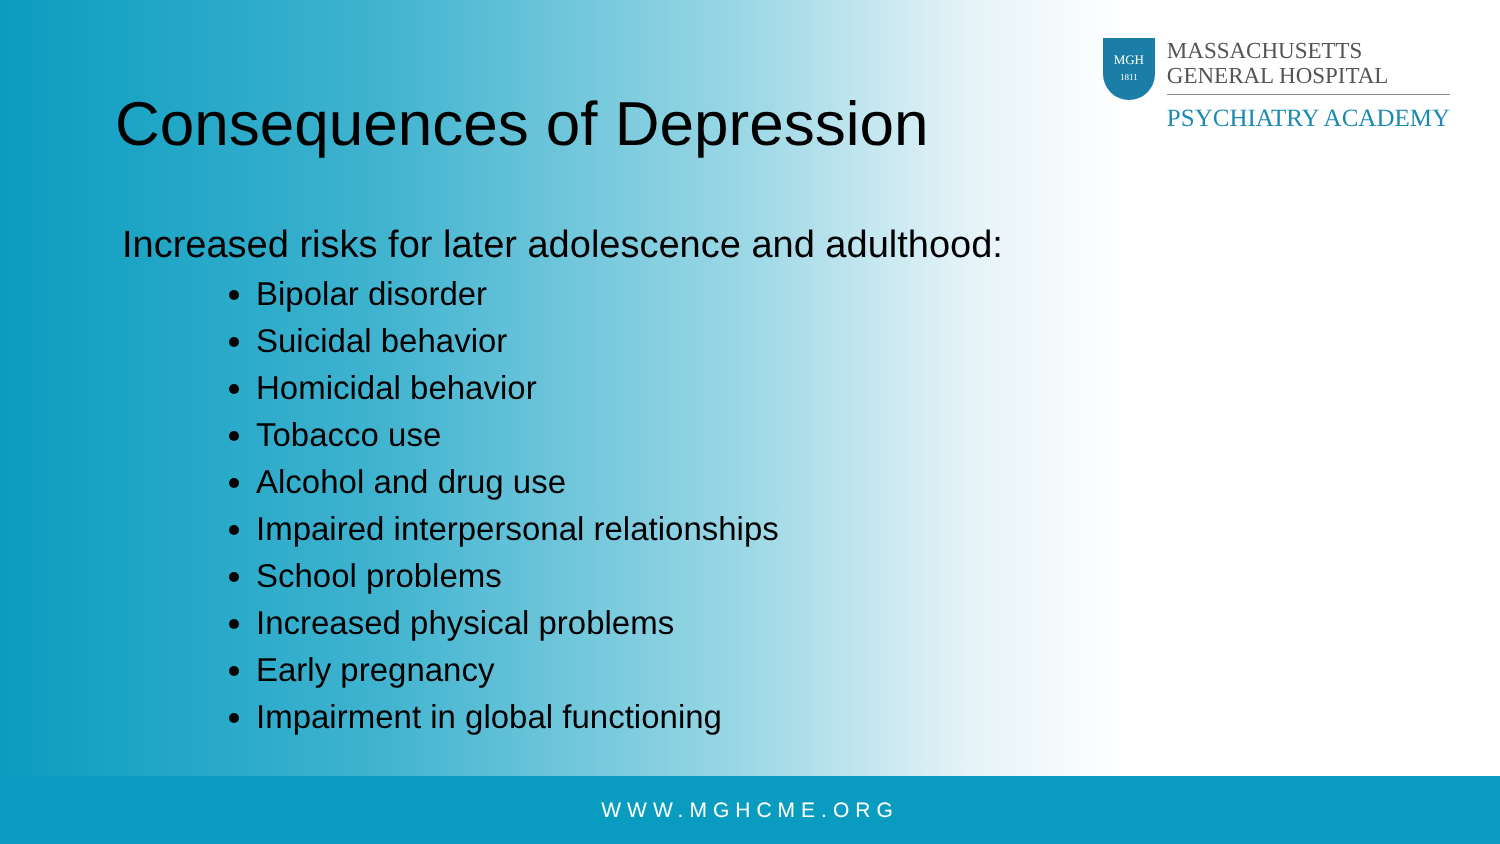Consequences of Depression
MGH
1811
MASSACHUSETTS
GENERAL HOSPITAL
PSYCHIATRY ACADEMY
Increased risks for later adolescence and adulthood:
Bipolar disorder
Suicidal behavior
Homicidal behavior
Tobacco use
Alcohol and drug use
Impaired interpersonal relationships
School problems
Increased physical problems
Early pregnancy
Impairment in global functioning
WWW.MGHCME.ORG